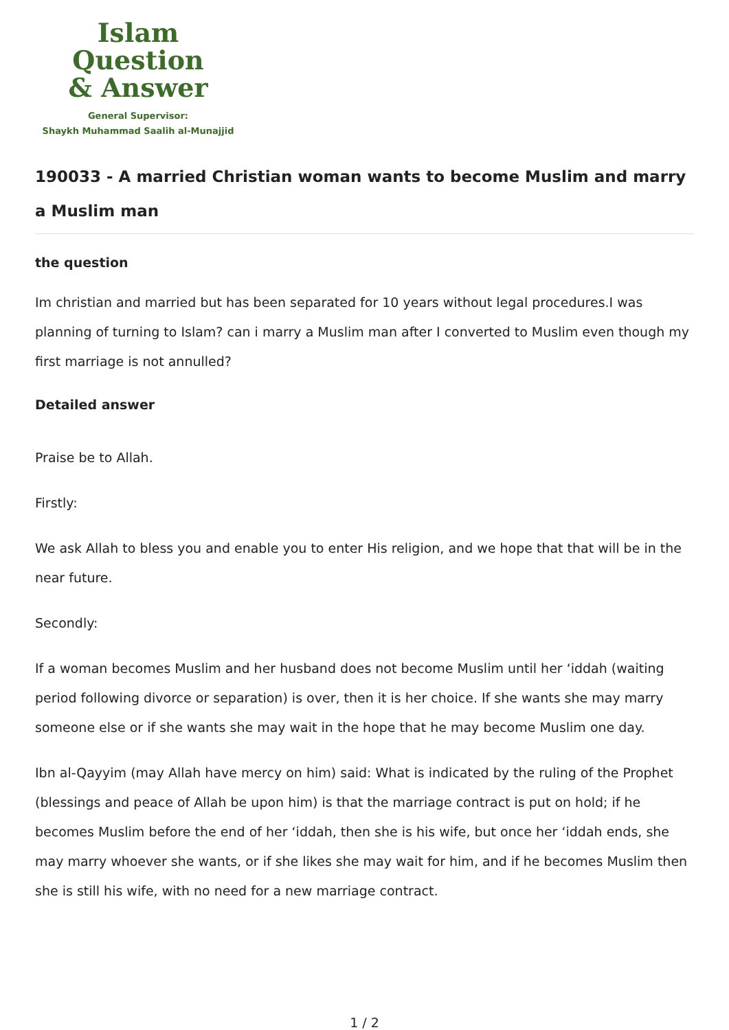Islam Question
& Answer
General Supervisor:
Shaykh Muhammad Saalih al-Munajjid
190033 - A married Christian woman wants to become Muslim and marry a Muslim man
the question
Im christian and married but has been separated for 10 years without legal procedures.I was planning of turning to Islam? can i marry a Muslim man after I converted to Muslim even though my first marriage is not annulled?
Detailed answer
Praise be to Allah.
Firstly:
We ask Allah to bless you and enable you to enter His religion, and we hope that that will be in the near future.
Secondly:
If a woman becomes Muslim and her husband does not become Muslim until her ‘iddah (waiting period following divorce or separation) is over, then it is her choice. If she wants she may marry someone else or if she wants she may wait in the hope that he may become Muslim one day.
Ibn al-Qayyim (may Allah have mercy on him) said: What is indicated by the ruling of the Prophet (blessings and peace of Allah be upon him) is that the marriage contract is put on hold; if he becomes Muslim before the end of her ‘iddah, then she is his wife, but once her ‘iddah ends, she may marry whoever she wants, or if she likes she may wait for him, and if he becomes Muslim then she is still his wife, with no need for a new marriage contract.
1 / 2